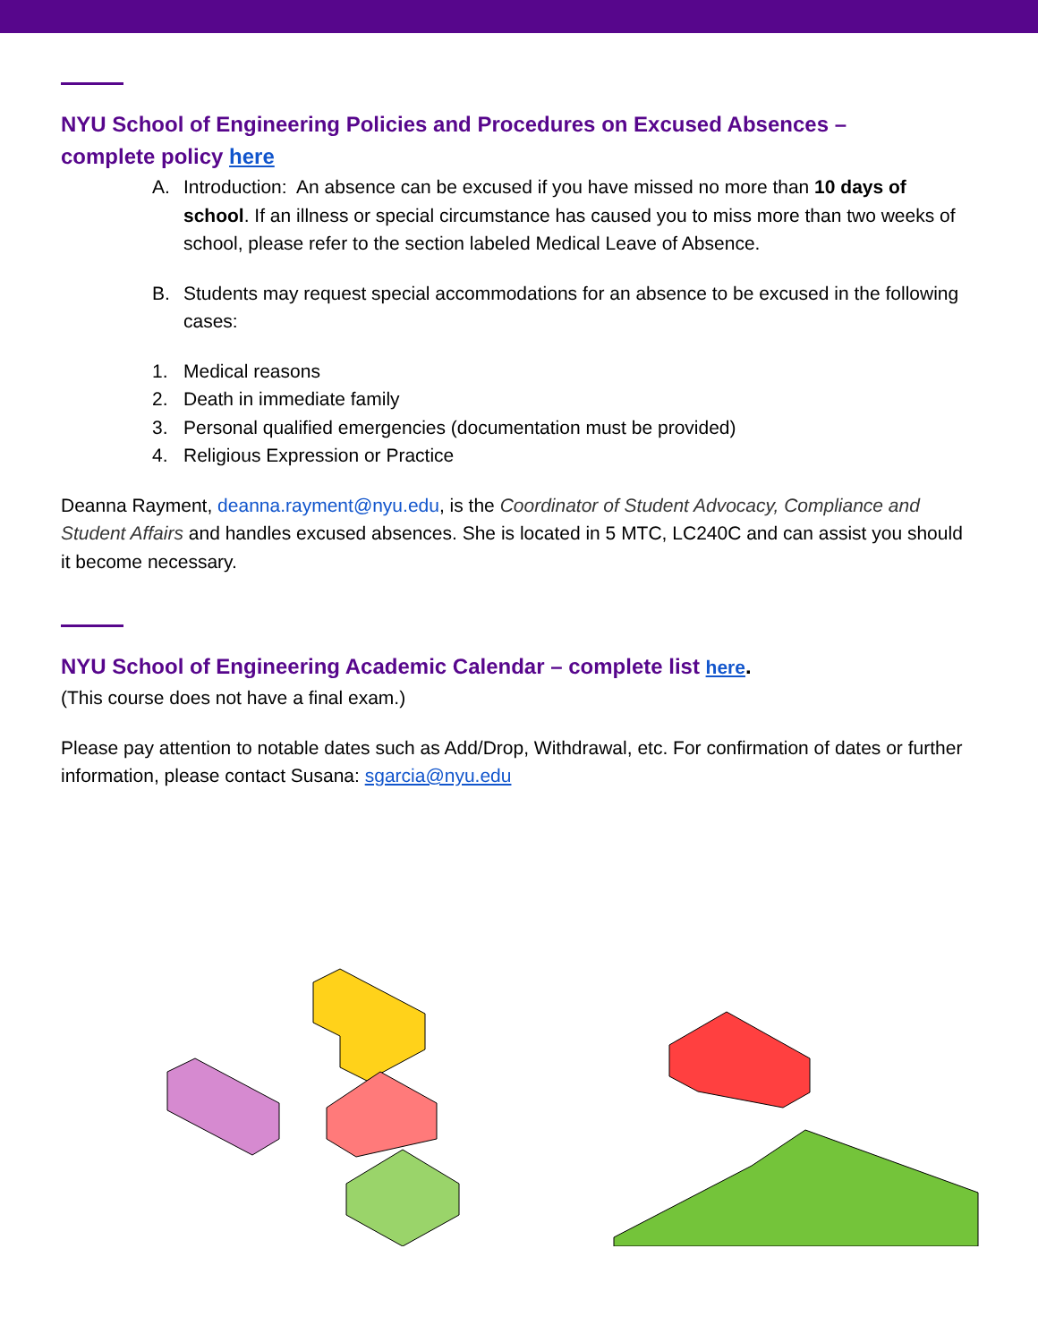NYU School of Engineering Policies and Procedures on Excused Absences –
complete policy here
A. Introduction: An absence can be excused if you have missed no more than 10 days of school. If an illness or special circumstance has caused you to miss more than two weeks of school, please refer to the section labeled Medical Leave of Absence.
B. Students may request special accommodations for an absence to be excused in the following cases:
1. Medical reasons
2. Death in immediate family
3. Personal qualified emergencies (documentation must be provided)
4. Religious Expression or Practice
Deanna Rayment, deanna.rayment@nyu.edu, is the Coordinator of Student Advocacy, Compliance and Student Affairs and handles excused absences. She is located in 5 MTC, LC240C and can assist you should it become necessary.
NYU School of Engineering Academic Calendar – complete list here.
(This course does not have a final exam.)
Please pay attention to notable dates such as Add/Drop, Withdrawal, etc. For confirmation of dates or further information, please contact Susana: sgarcia@nyu.edu